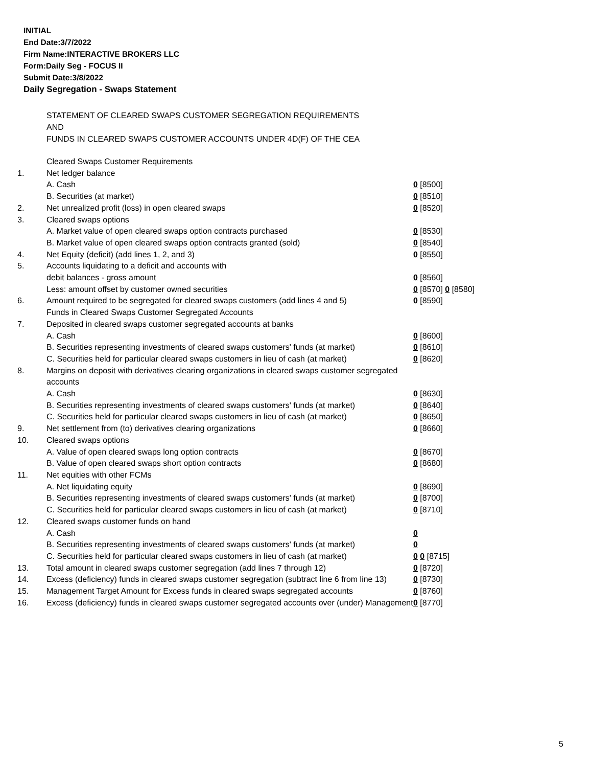INITIAL
End Date:3/7/2022
Firm Name:INTERACTIVE BROKERS LLC
Form:Daily Seg - FOCUS II
Submit Date:3/8/2022
Daily Segregation - Swaps Statement
STATEMENT OF CLEARED SWAPS CUSTOMER SEGREGATION REQUIREMENTS
AND
FUNDS IN CLEARED SWAPS CUSTOMER ACCOUNTS UNDER 4D(F) OF THE CEA
| | Cleared Swaps Customer Requirements | |
| 1. | Net ledger balance | |
| | A. Cash | 0 [8500] |
| | B. Securities (at market) | 0 [8510] |
| 2. | Net unrealized profit (loss) in open cleared swaps | 0 [8520] |
| 3. | Cleared swaps options | |
| | A. Market value of open cleared swaps option contracts purchased | 0 [8530] |
| | B. Market value of open cleared swaps option contracts granted (sold) | 0 [8540] |
| 4. | Net Equity (deficit) (add lines 1, 2, and 3) | 0 [8550] |
| 5. | Accounts liquidating to a deficit and accounts with | |
| | debit balances - gross amount | 0 [8560] |
| | Less: amount offset by customer owned securities | 0 [8570] 0 [8580] |
| 6. | Amount required to be segregated for cleared swaps customers (add lines 4 and 5) | 0 [8590] |
| | Funds in Cleared Swaps Customer Segregated Accounts | |
| 7. | Deposited in cleared swaps customer segregated accounts at banks | |
| | A. Cash | 0 [8600] |
| | B. Securities representing investments of cleared swaps customers' funds (at market) | 0 [8610] |
| | C. Securities held for particular cleared swaps customers in lieu of cash (at market) | 0 [8620] |
| 8. | Margins on deposit with derivatives clearing organizations in cleared swaps customer segregated accounts | |
| | A. Cash | 0 [8630] |
| | B. Securities representing investments of cleared swaps customers' funds (at market) | 0 [8640] |
| | C. Securities held for particular cleared swaps customers in lieu of cash (at market) | 0 [8650] |
| 9. | Net settlement from (to) derivatives clearing organizations | 0 [8660] |
| 10. | Cleared swaps options | |
| | A. Value of open cleared swaps long option contracts | 0 [8670] |
| | B. Value of open cleared swaps short option contracts | 0 [8680] |
| 11. | Net equities with other FCMs | |
| | A. Net liquidating equity | 0 [8690] |
| | B. Securities representing investments of cleared swaps customers' funds (at market) | 0 [8700] |
| | C. Securities held for particular cleared swaps customers in lieu of cash (at market) | 0 [8710] |
| 12. | Cleared swaps customer funds on hand | |
| | A. Cash | 0 |
| | B. Securities representing investments of cleared swaps customers' funds (at market) | 0 |
| | C. Securities held for particular cleared swaps customers in lieu of cash (at market) | 0 0 [8715] |
| 13. | Total amount in cleared swaps customer segregation (add lines 7 through 12) | 0 [8720] |
| 14. | Excess (deficiency) funds in cleared swaps customer segregation (subtract line 6 from line 13) | 0 [8730] |
| 15. | Management Target Amount for Excess funds in cleared swaps segregated accounts | 0 [8760] |
| 16. | Excess (deficiency) funds in cleared swaps customer segregated accounts over (under) Management | 0 [8770] |
5